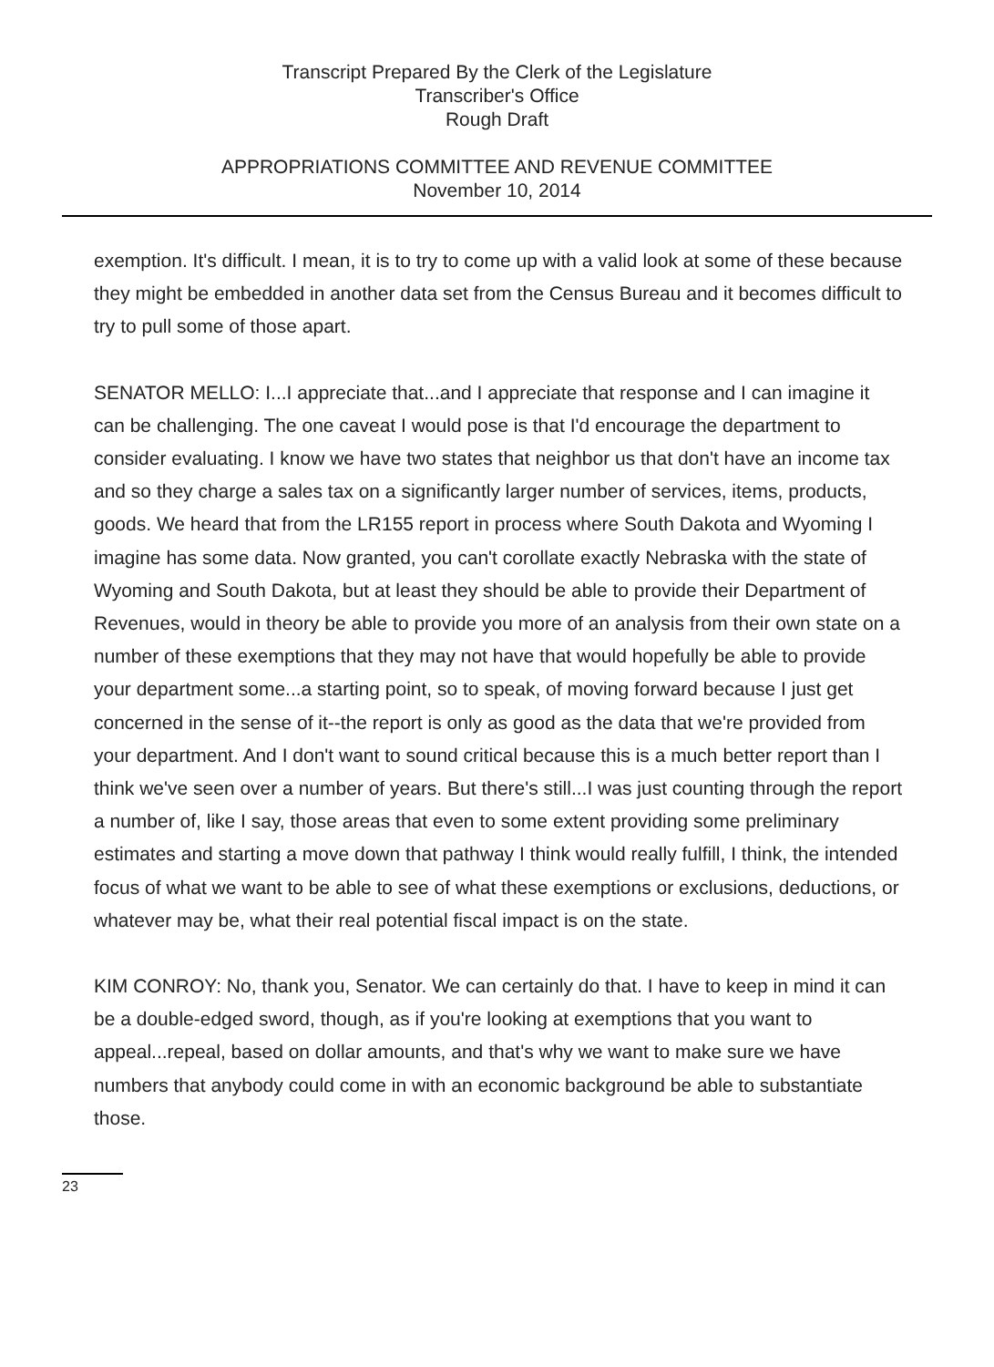Transcript Prepared By the Clerk of the Legislature
Transcriber's Office
Rough Draft
APPROPRIATIONS COMMITTEE AND REVENUE COMMITTEE
November 10, 2014
exemption. It's difficult. I mean, it is to try to come up with a valid look at some of these because they might be embedded in another data set from the Census Bureau and it becomes difficult to try to pull some of those apart.
SENATOR MELLO: I...I appreciate that...and I appreciate that response and I can imagine it can be challenging. The one caveat I would pose is that I'd encourage the department to consider evaluating. I know we have two states that neighbor us that don't have an income tax and so they charge a sales tax on a significantly larger number of services, items, products, goods. We heard that from the LR155 report in process where South Dakota and Wyoming I imagine has some data. Now granted, you can't corollate exactly Nebraska with the state of Wyoming and South Dakota, but at least they should be able to provide their Department of Revenues, would in theory be able to provide you more of an analysis from their own state on a number of these exemptions that they may not have that would hopefully be able to provide your department some...a starting point, so to speak, of moving forward because I just get concerned in the sense of it--the report is only as good as the data that we're provided from your department. And I don't want to sound critical because this is a much better report than I think we've seen over a number of years. But there's still...I was just counting through the report a number of, like I say, those areas that even to some extent providing some preliminary estimates and starting a move down that pathway I think would really fulfill, I think, the intended focus of what we want to be able to see of what these exemptions or exclusions, deductions, or whatever may be, what their real potential fiscal impact is on the state.
KIM CONROY: No, thank you, Senator. We can certainly do that. I have to keep in mind it can be a double-edged sword, though, as if you're looking at exemptions that you want to appeal...repeal, based on dollar amounts, and that's why we want to make sure we have numbers that anybody could come in with an economic background be able to substantiate those.
23